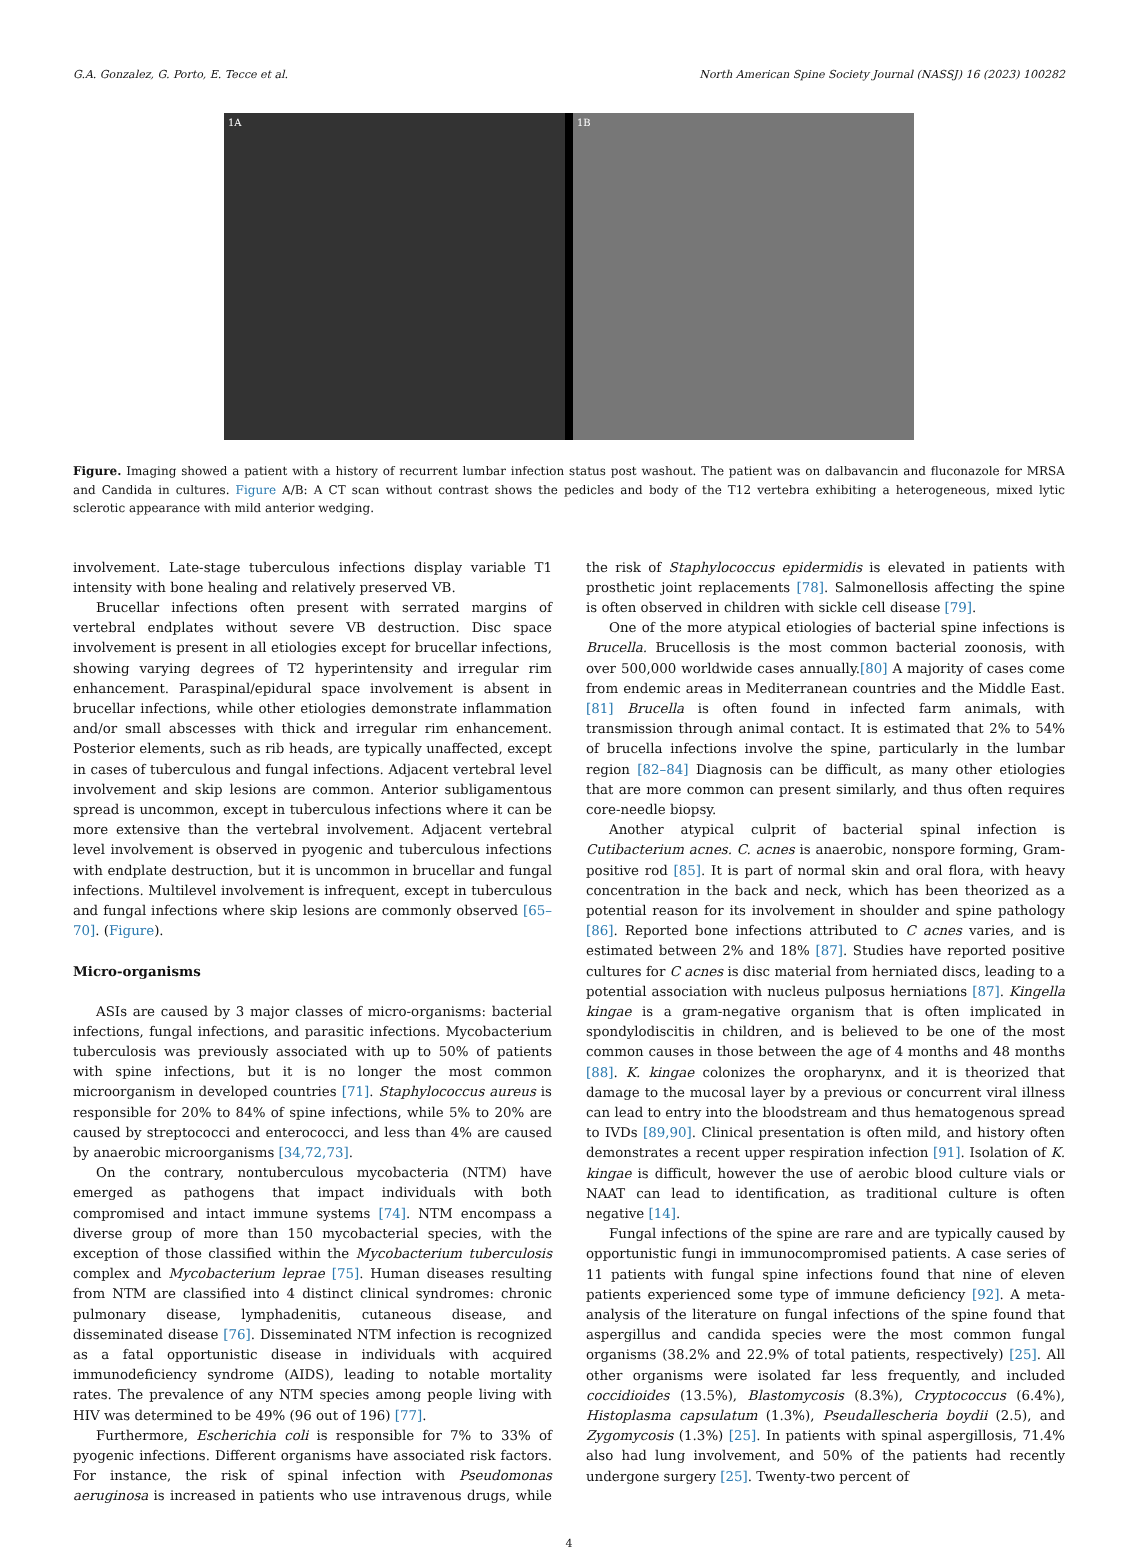G.A. Gonzalez, G. Porto, E. Tecce et al. North American Spine Society Journal (NASSJ) 16 (2023) 100282
1A 1B
Figure. Imaging showed a patient with a history of recurrent lumbar infection status post washout. The patient was on dalbavancin and fluconazole for MRSA and Candida in cultures. Figure A/B: A CT scan without contrast shows the pedicles and body of the T12 vertebra exhibiting a heterogeneous, mixed lytic sclerotic appearance with mild anterior wedging.
involvement. Late-stage tuberculous infections display variable T1 intensity with bone healing and relatively preserved VB.
Brucellar infections often present with serrated margins of vertebral endplates without severe VB destruction. Disc space involvement is present in all etiologies except for brucellar infections, showing varying degrees of T2 hyperintensity and irregular rim enhancement. Paraspinal/epidural space involvement is absent in brucellar infections, while other etiologies demonstrate inflammation and/or small abscesses with thick and irregular rim enhancement. Posterior elements, such as rib heads, are typically unaffected, except in cases of tuberculous and fungal infections. Adjacent vertebral level involvement and skip lesions are common. Anterior subligamentous spread is uncommon, except in tuberculous infections where it can be more extensive than the vertebral involvement. Adjacent vertebral level involvement is observed in pyogenic and tuberculous infections with endplate destruction, but it is uncommon in brucellar and fungal infections. Multilevel involvement is infrequent, except in tuberculous and fungal infections where skip lesions are commonly observed [65–70]. (Figure).
Micro-organisms
ASIs are caused by 3 major classes of micro-organisms: bacterial infections, fungal infections, and parasitic infections. Mycobacterium tuberculosis was previously associated with up to 50% of patients with spine infections, but it is no longer the most common microorganism in developed countries [71]. Staphylococcus aureus is responsible for 20% to 84% of spine infections, while 5% to 20% are caused by streptococci and enterococci, and less than 4% are caused by anaerobic microorganisms [34,72,73].
On the contrary, nontuberculous mycobacteria (NTM) have emerged as pathogens that impact individuals with both compromised and intact immune systems [74]. NTM encompass a diverse group of more than 150 mycobacterial species, with the exception of those classified within the Mycobacterium tuberculosis complex and Mycobacterium leprae [75]. Human diseases resulting from NTM are classified into 4 distinct clinical syndromes: chronic pulmonary disease, lymphadenitis, cutaneous disease, and disseminated disease [76]. Disseminated NTM infection is recognized as a fatal opportunistic disease in individuals with acquired immunodeficiency syndrome (AIDS), leading to notable mortality rates. The prevalence of any NTM species among people living with HIV was determined to be 49% (96 out of 196) [77].
Furthermore, Escherichia coli is responsible for 7% to 33% of pyogenic infections. Different organisms have associated risk factors. For instance, the risk of spinal infection with Pseudomonas aeruginosa is increased in patients who use intravenous drugs, while the risk of Staphylococcus epidermidis is elevated in patients with prosthetic joint replacements [78]. Salmonellosis affecting the spine is often observed in children with sickle cell disease [79].
One of the more atypical etiologies of bacterial spine infections is Brucella. Brucellosis is the most common bacterial zoonosis, with over 500,000 worldwide cases annually.[80] A majority of cases come from endemic areas in Mediterranean countries and the Middle East.[81] Brucella is often found in infected farm animals, with transmission through animal contact. It is estimated that 2% to 54% of brucella infections involve the spine, particularly in the lumbar region [82–84] Diagnosis can be difficult, as many other etiologies that are more common can present similarly, and thus often requires core-needle biopsy.
Another atypical culprit of bacterial spinal infection is Cutibacterium acnes. C. acnes is anaerobic, nonspore forming, Gram-positive rod [85]. It is part of normal skin and oral flora, with heavy concentration in the back and neck, which has been theorized as a potential reason for its involvement in shoulder and spine pathology [86]. Reported bone infections attributed to C acnes varies, and is estimated between 2% and 18% [87]. Studies have reported positive cultures for C acnes is disc material from herniated discs, leading to a potential association with nucleus pulposus herniations [87]. Kingella kingae is a gram-negative organism that is often implicated in spondylodiscitis in children, and is believed to be one of the most common causes in those between the age of 4 months and 48 months [88]. K. kingae colonizes the oropharynx, and it is theorized that damage to the mucosal layer by a previous or concurrent viral illness can lead to entry into the bloodstream and thus hematogenous spread to IVDs [89,90]. Clinical presentation is often mild, and history often demonstrates a recent upper respiration infection [91]. Isolation of K. kingae is difficult, however the use of aerobic blood culture vials or NAAT can lead to identification, as traditional culture is often negative [14].
Fungal infections of the spine are rare and are typically caused by opportunistic fungi in immunocompromised patients. A case series of 11 patients with fungal spine infections found that nine of eleven patients experienced some type of immune deficiency [92]. A meta-analysis of the literature on fungal infections of the spine found that aspergillus and candida species were the most common fungal organisms (38.2% and 22.9% of total patients, respectively) [25]. All other organisms were isolated far less frequently, and included coccidioides (13.5%), Blastomycosis (8.3%), Cryptococcus (6.4%), Histoplasma capsulatum (1.3%), Pseudallescheria boydii (2.5), and Zygomycosis (1.3%) [25]. In patients with spinal aspergillosis, 71.4% also had lung involvement, and 50% of the patients had recently undergone surgery [25]. Twenty-two percent of
4